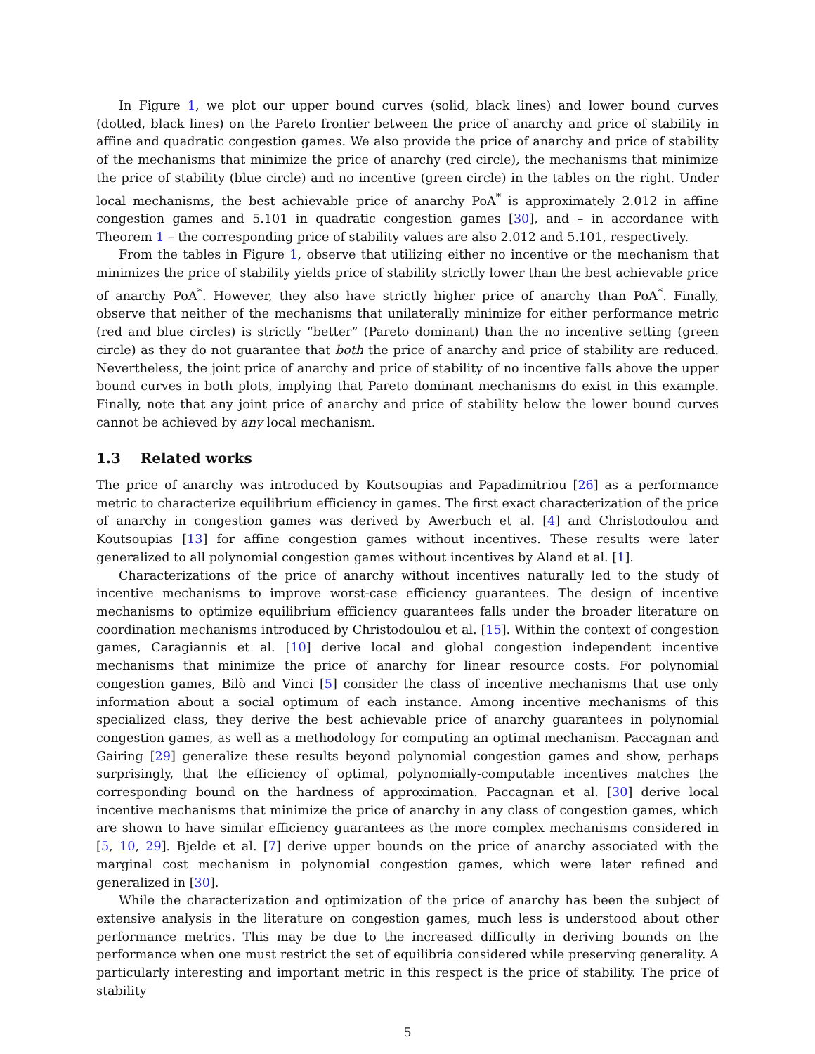In Figure 1, we plot our upper bound curves (solid, black lines) and lower bound curves (dotted, black lines) on the Pareto frontier between the price of anarchy and price of stability in affine and quadratic congestion games. We also provide the price of anarchy and price of stability of the mechanisms that minimize the price of anarchy (red circle), the mechanisms that minimize the price of stability (blue circle) and no incentive (green circle) in the tables on the right. Under local mechanisms, the best achievable price of anarchy PoA<sup>*</sup> is approximately 2.012 in affine congestion games and 5.101 in quadratic congestion games [30], and – in accordance with Theorem 1 – the corresponding price of stability values are also 2.012 and 5.101, respectively.
From the tables in Figure 1, observe that utilizing either no incentive or the mechanism that minimizes the price of stability yields price of stability strictly lower than the best achievable price of anarchy PoA<sup>*</sup>. However, they also have strictly higher price of anarchy than PoA<sup>*</sup>. Finally, observe that neither of the mechanisms that unilaterally minimize for either performance metric (red and blue circles) is strictly “better” (Pareto dominant) than the no incentive setting (green circle) as they do not guarantee that both the price of anarchy and price of stability are reduced. Nevertheless, the joint price of anarchy and price of stability of no incentive falls above the upper bound curves in both plots, implying that Pareto dominant mechanisms do exist in this example. Finally, note that any joint price of anarchy and price of stability below the lower bound curves cannot be achieved by any local mechanism.
1.3 Related works
The price of anarchy was introduced by Koutsoupias and Papadimitriou [26] as a performance metric to characterize equilibrium efficiency in games. The first exact characterization of the price of anarchy in congestion games was derived by Awerbuch et al. [4] and Christodoulou and Koutsoupias [13] for affine congestion games without incentives. These results were later generalized to all polynomial congestion games without incentives by Aland et al. [1].
Characterizations of the price of anarchy without incentives naturally led to the study of incentive mechanisms to improve worst-case efficiency guarantees. The design of incentive mechanisms to optimize equilibrium efficiency guarantees falls under the broader literature on coordination mechanisms introduced by Christodoulou et al. [15]. Within the context of congestion games, Caragiannis et al. [10] derive local and global congestion independent incentive mechanisms that minimize the price of anarchy for linear resource costs. For polynomial congestion games, Bilò and Vinci [5] consider the class of incentive mechanisms that use only information about a social optimum of each instance. Among incentive mechanisms of this specialized class, they derive the best achievable price of anarchy guarantees in polynomial congestion games, as well as a methodology for computing an optimal mechanism. Paccagnan and Gairing [29] generalize these results beyond polynomial congestion games and show, perhaps surprisingly, that the efficiency of optimal, polynomially-computable incentives matches the corresponding bound on the hardness of approximation. Paccagnan et al. [30] derive local incentive mechanisms that minimize the price of anarchy in any class of congestion games, which are shown to have similar efficiency guarantees as the more complex mechanisms considered in [5, 10, 29]. Bjelde et al. [7] derive upper bounds on the price of anarchy associated with the marginal cost mechanism in polynomial congestion games, which were later refined and generalized in [30].
While the characterization and optimization of the price of anarchy has been the subject of extensive analysis in the literature on congestion games, much less is understood about other performance metrics. This may be due to the increased difficulty in deriving bounds on the performance when one must restrict the set of equilibria considered while preserving generality. A particularly interesting and important metric in this respect is the price of stability. The price of stability
5